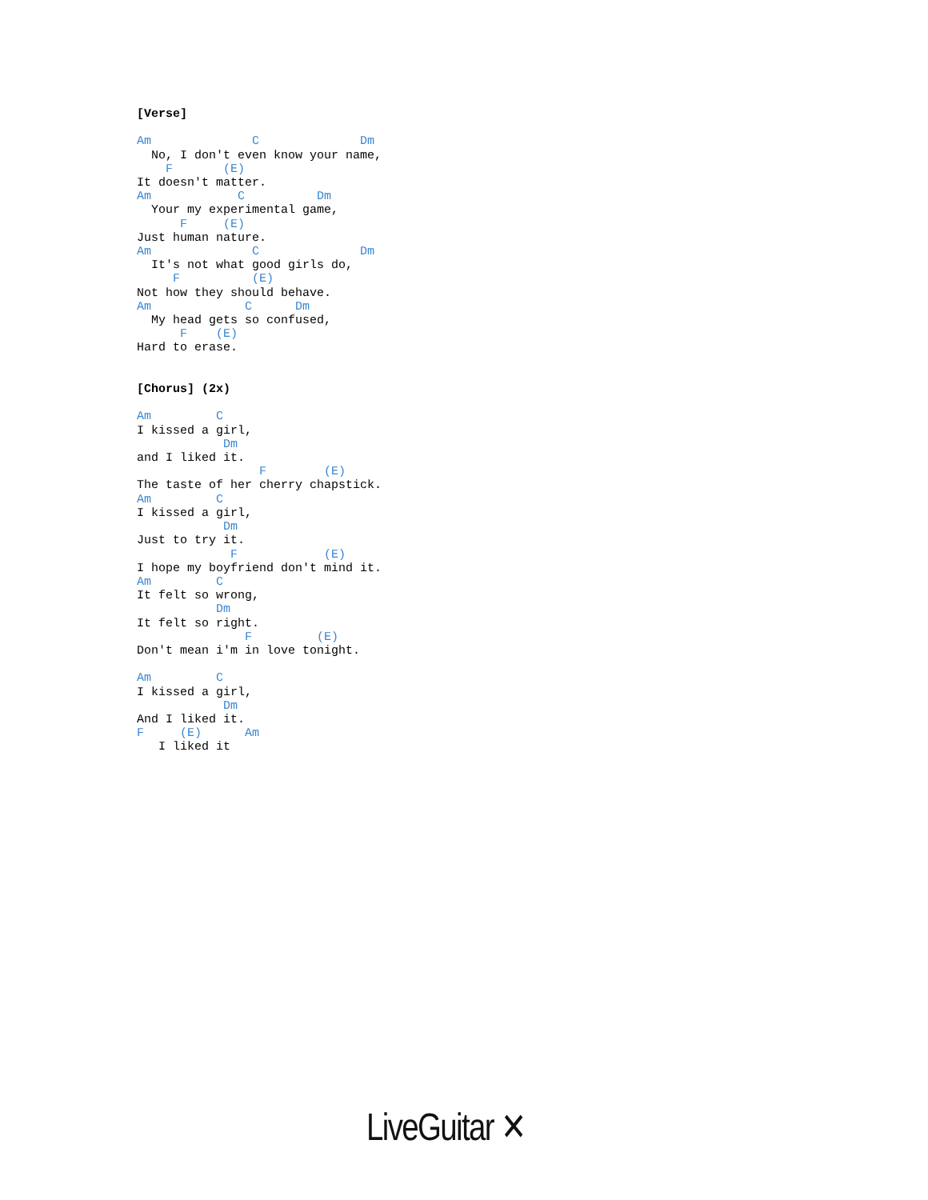[Verse]

Am              C              Dm
  No, I don't even know your name,
    F       (E)
It doesn't matter.
Am            C          Dm
  Your my experimental game,
      F     (E)
Just human nature.
Am              C              Dm
  It's not what good girls do,
     F          (E)
Not how they should behave.
Am             C      Dm
  My head gets so confused,
      F    (E)
Hard to erase.


[Chorus] (2x)

Am         C
I kissed a girl,
            Dm
and I liked it.
                 F        (E)
The taste of her cherry chapstick.
Am         C
I kissed a girl,
            Dm
Just to try it.
             F            (E)
I hope my boyfriend don't mind it.
Am         C
It felt so wrong,
           Dm
It felt so right.
               F         (E)
Don't mean i'm in love tonight.

Am         C
I kissed a girl,
            Dm
And I liked it.
F     (E)      Am
   I liked it
LiveGuitar ✕